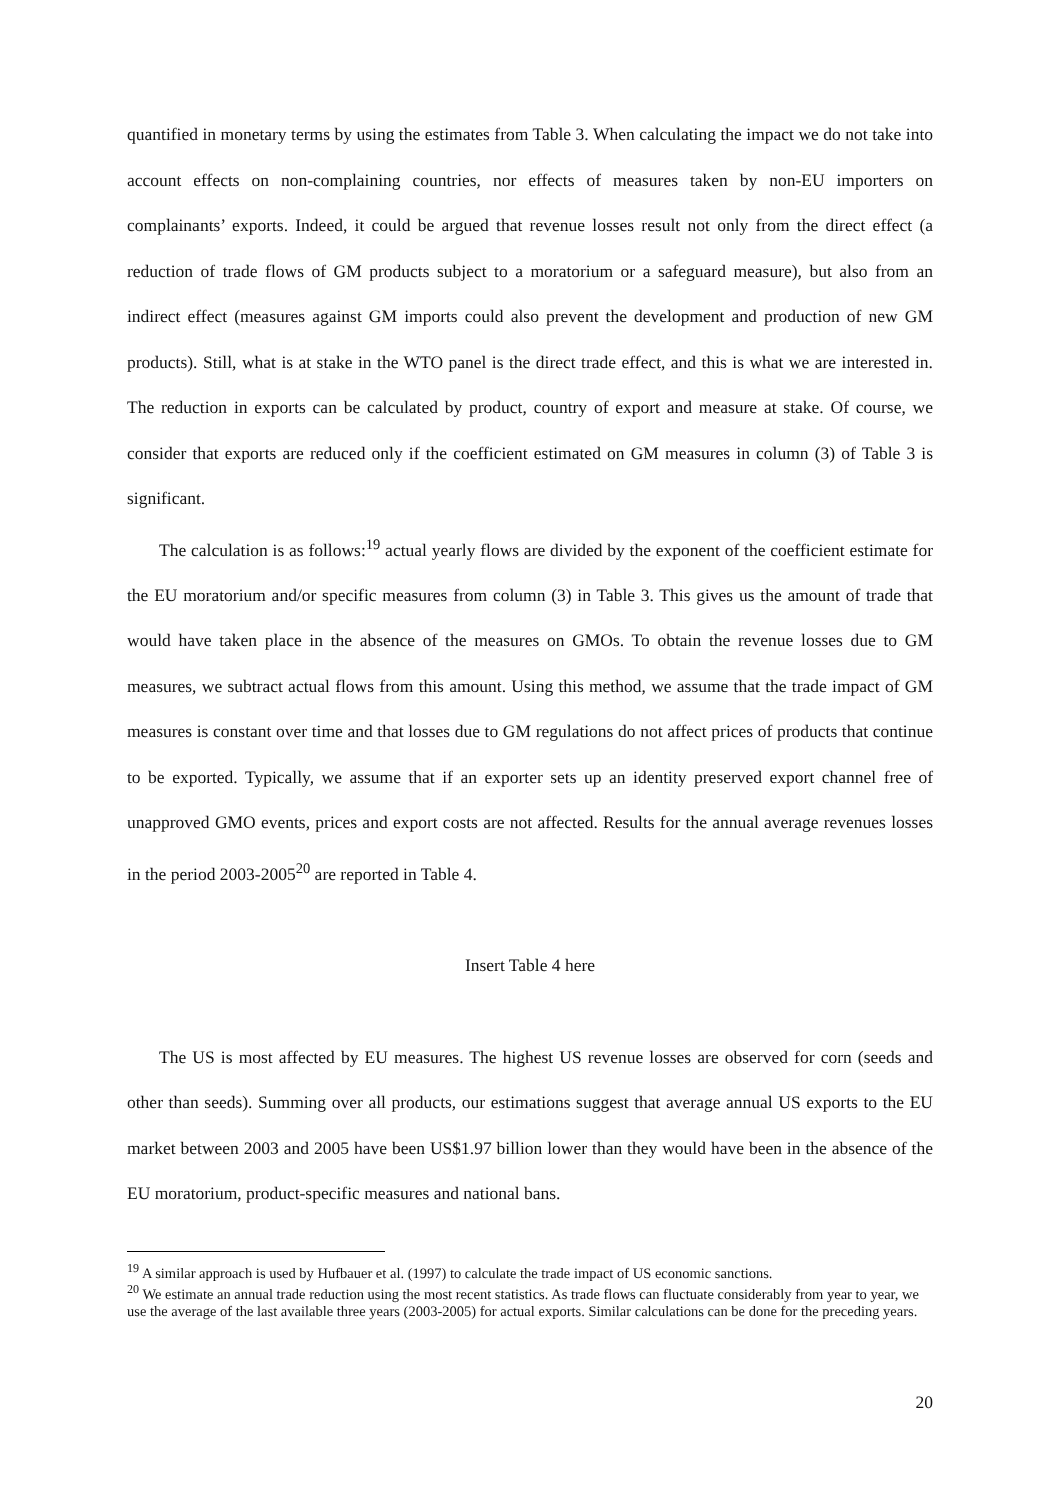quantified in monetary terms by using the estimates from Table 3. When calculating the impact we do not take into account effects on non-complaining countries, nor effects of measures taken by non-EU importers on complainants’ exports. Indeed, it could be argued that revenue losses result not only from the direct effect (a reduction of trade flows of GM products subject to a moratorium or a safeguard measure), but also from an indirect effect (measures against GM imports could also prevent the development and production of new GM products). Still, what is at stake in the WTO panel is the direct trade effect, and this is what we are interested in. The reduction in exports can be calculated by product, country of export and measure at stake. Of course, we consider that exports are reduced only if the coefficient estimated on GM measures in column (3) of Table 3 is significant.
The calculation is as follows:<sup>19</sup> actual yearly flows are divided by the exponent of the coefficient estimate for the EU moratorium and/or specific measures from column (3) in Table 3. This gives us the amount of trade that would have taken place in the absence of the measures on GMOs. To obtain the revenue losses due to GM measures, we subtract actual flows from this amount. Using this method, we assume that the trade impact of GM measures is constant over time and that losses due to GM regulations do not affect prices of products that continue to be exported. Typically, we assume that if an exporter sets up an identity preserved export channel free of unapproved GMO events, prices and export costs are not affected. Results for the annual average revenues losses in the period 2003-2005<sup>20</sup> are reported in Table 4.
Insert Table 4 here
The US is most affected by EU measures. The highest US revenue losses are observed for corn (seeds and other than seeds). Summing over all products, our estimations suggest that average annual US exports to the EU market between 2003 and 2005 have been US$1.97 billion lower than they would have been in the absence of the EU moratorium, product-specific measures and national bans.
<sup>19</sup> A similar approach is used by Hufbauer et al. (1997) to calculate the trade impact of US economic sanctions.
<sup>20</sup> We estimate an annual trade reduction using the most recent statistics. As trade flows can fluctuate considerably from year to year, we use the average of the last available three years (2003-2005) for actual exports. Similar calculations can be done for the preceding years.
20